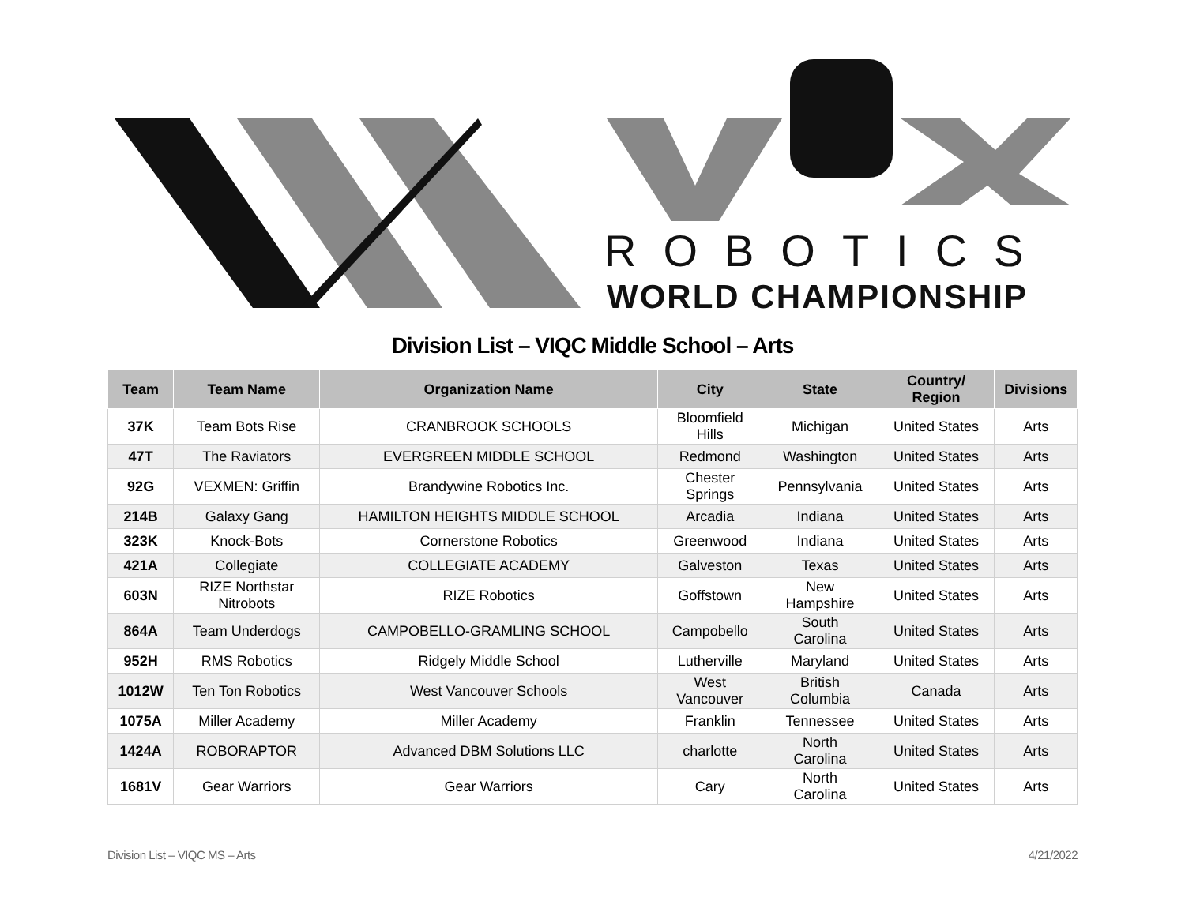ROBOTICS
WORLD CHAMPIONSHIP
Division List – VIQC Middle School – Arts
| Team | Team Name | Organization Name | City | State | Country/ Region | Divisions |
| --- | --- | --- | --- | --- | --- | --- |
| 37K | Team Bots Rise | CRANBROOK SCHOOLS | Bloomfield Hills | Michigan | United States | Arts |
| 47T | The Raviators | EVERGREEN MIDDLE SCHOOL | Redmond | Washington | United States | Arts |
| 92G | VEXMEN: Griffin | Brandywine Robotics Inc. | Chester Springs | Pennsylvania | United States | Arts |
| 214B | Galaxy Gang | HAMILTON HEIGHTS MIDDLE SCHOOL | Arcadia | Indiana | United States | Arts |
| 323K | Knock-Bots | Cornerstone Robotics | Greenwood | Indiana | United States | Arts |
| 421A | Collegiate | COLLEGIATE ACADEMY | Galveston | Texas | United States | Arts |
| 603N | RIZE Northstar Nitrobots | RIZE Robotics | Goffstown | New Hampshire | United States | Arts |
| 864A | Team Underdogs | CAMPOBELLO-GRAMLING SCHOOL | Campobello | South Carolina | United States | Arts |
| 952H | RMS Robotics | Ridgely Middle School | Lutherville | Maryland | United States | Arts |
| 1012W | Ten Ton Robotics | West Vancouver Schools | West Vancouver | British Columbia | Canada | Arts |
| 1075A | Miller Academy | Miller Academy | Franklin | Tennessee | United States | Arts |
| 1424A | ROBORAPTOR | Advanced DBM Solutions LLC | charlotte | North Carolina | United States | Arts |
| 1681V | Gear Warriors | Gear Warriors | Cary | North Carolina | United States | Arts |
Division List – VIQC MS – Arts 4/21/2022